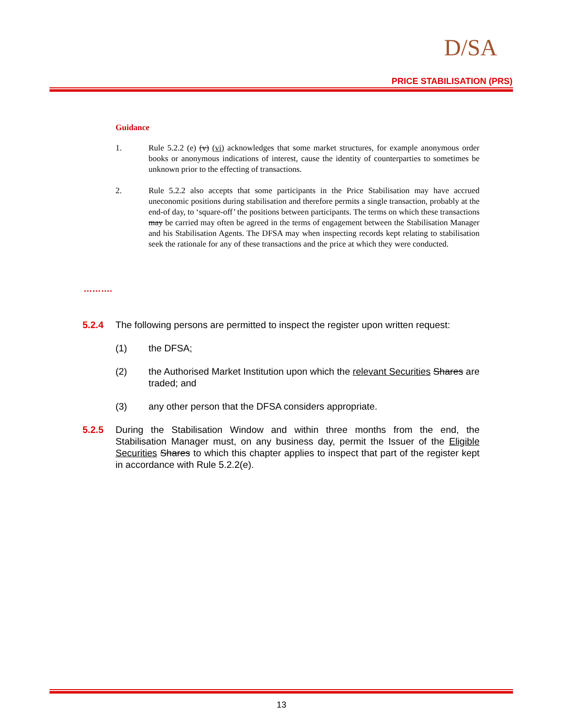D/SA
PRICE STABILISATION (PRS)
Guidance
1. Rule 5.2.2 (e) (v) (vi) acknowledges that some market structures, for example anonymous order books or anonymous indications of interest, cause the identity of counterparties to sometimes be unknown prior to the effecting of transactions.
2. Rule 5.2.2 also accepts that some participants in the Price Stabilisation may have accrued uneconomic positions during stabilisation and therefore permits a single transaction, probably at the end-of day, to ‘square-off’ the positions between participants. The terms on which these transactions may be carried may often be agreed in the terms of engagement between the Stabilisation Manager and his Stabilisation Agents. The DFSA may when inspecting records kept relating to stabilisation seek the rationale for any of these transactions and the price at which they were conducted.
……….
5.2.4 The following persons are permitted to inspect the register upon written request:
(1) the DFSA;
(2) the Authorised Market Institution upon which the relevant Securities Shares are traded; and
(3) any other person that the DFSA considers appropriate.
5.2.5 During the Stabilisation Window and within three months from the end, the Stabilisation Manager must, on any business day, permit the Issuer of the Eligible Securities Shares to which this chapter applies to inspect that part of the register kept in accordance with Rule 5.2.2(e).
13